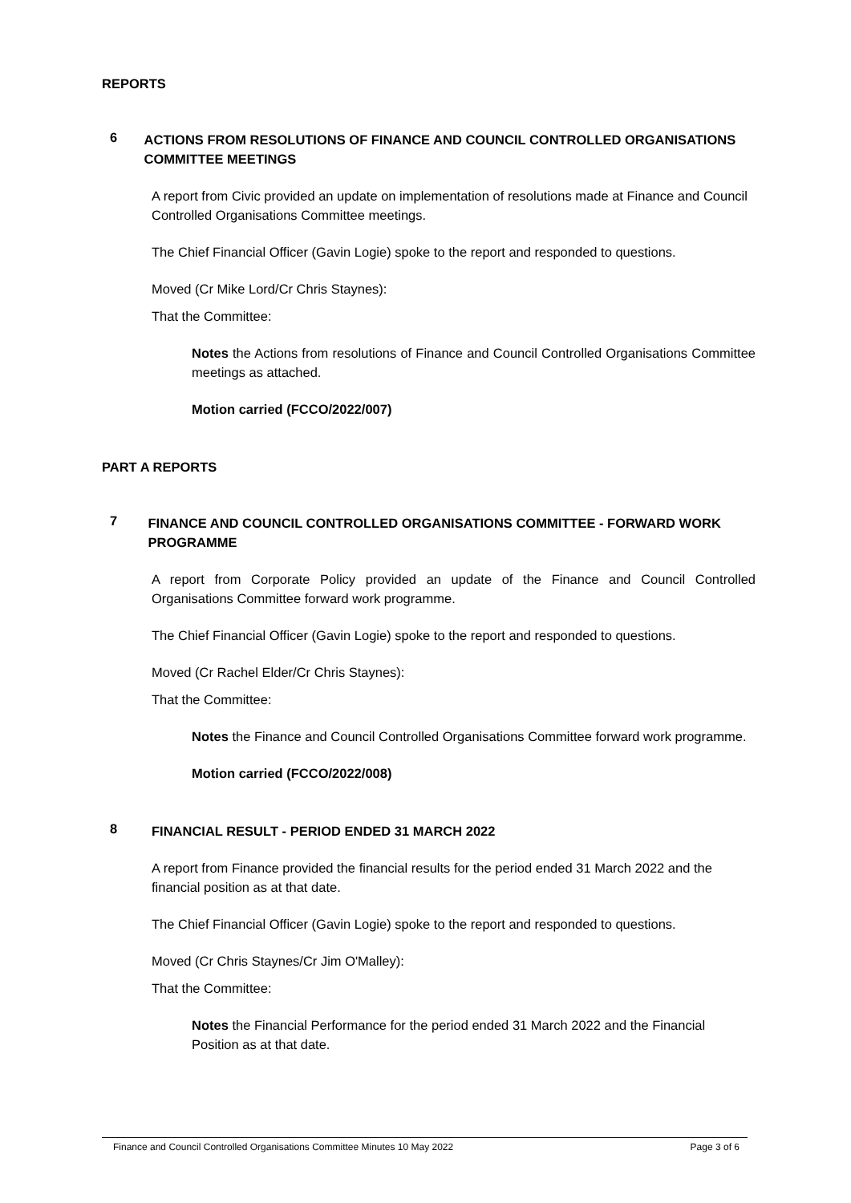REPORTS
6
ACTIONS FROM RESOLUTIONS OF FINANCE AND COUNCIL CONTROLLED ORGANISATIONS COMMITTEE MEETINGS
A report from Civic provided an update on implementation of resolutions made at Finance and Council Controlled Organisations Committee meetings.
The Chief Financial Officer (Gavin Logie) spoke to the report and responded to questions.
Moved (Cr Mike Lord/Cr Chris Staynes):
That the Committee:
Notes the Actions from resolutions of Finance and Council Controlled Organisations Committee meetings as attached.
Motion carried (FCCO/2022/007)
PART A REPORTS
7
FINANCE AND COUNCIL CONTROLLED ORGANISATIONS COMMITTEE - FORWARD WORK PROGRAMME
A report from Corporate Policy provided an update of the Finance and Council Controlled Organisations Committee forward work programme.
The Chief Financial Officer (Gavin Logie) spoke to the report and responded to questions.
Moved (Cr Rachel Elder/Cr Chris Staynes):
That the Committee:
Notes the Finance and Council Controlled Organisations Committee forward work programme.
Motion carried (FCCO/2022/008)
8
FINANCIAL RESULT - PERIOD ENDED 31 MARCH 2022
A report from Finance provided the financial results for the period ended 31 March 2022 and the financial position as at that date.
The Chief Financial Officer (Gavin Logie) spoke to the report and responded to questions.
Moved (Cr Chris Staynes/Cr Jim O'Malley):
That the Committee:
Notes the Financial Performance for the period ended 31 March 2022 and the Financial Position as at that date.
Finance and Council Controlled Organisations Committee Minutes 10 May 2022 Page 3 of 6